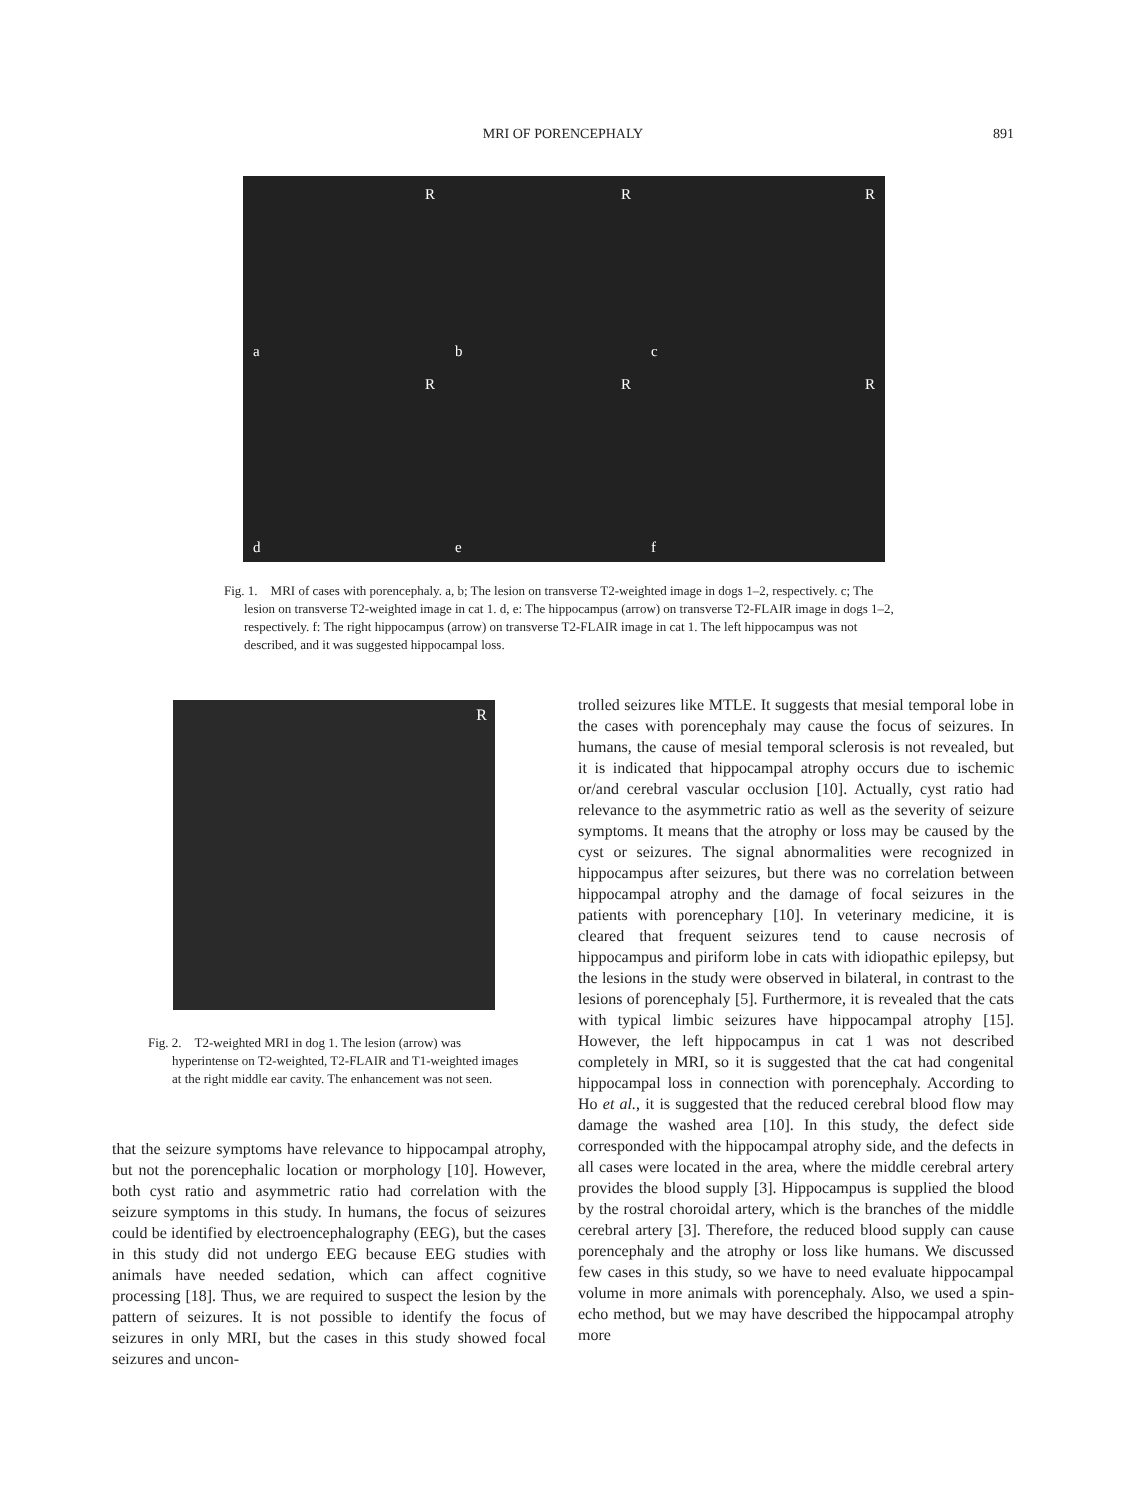MRI OF PORENCEPHALY
891
R
a
R
b
R
c
R
d
R
e
R
f
Fig. 1. MRI of cases with porencephaly. a, b; The lesion on transverse T2-weighted image in dogs 1–2, respectively. c; The lesion on transverse T2-weighted image in cat 1. d, e: The hippocampus (arrow) on transverse T2-FLAIR image in dogs 1–2, respectively. f: The right hippocampus (arrow) on transverse T2-FLAIR image in cat 1. The left hippocampus was not described, and it was suggested hippocampal loss.
R
Fig. 2. T2-weighted MRI in dog 1. The lesion (arrow) was hyperintense on T2-weighted, T2-FLAIR and T1-weighted images at the right middle ear cavity. The enhancement was not seen.
that the seizure symptoms have relevance to hippocampal atrophy, but not the porencephalic location or morphology [10]. However, both cyst ratio and asymmetric ratio had correlation with the seizure symptoms in this study. In humans, the focus of seizures could be identified by electroencephalography (EEG), but the cases in this study did not undergo EEG because EEG studies with animals have needed sedation, which can affect cognitive processing [18]. Thus, we are required to suspect the lesion by the pattern of seizures. It is not possible to identify the focus of seizures in only MRI, but the cases in this study showed focal seizures and uncon-
trolled seizures like MTLE. It suggests that mesial temporal lobe in the cases with porencephaly may cause the focus of seizures. In humans, the cause of mesial temporal sclerosis is not revealed, but it is indicated that hippocampal atrophy occurs due to ischemic or/and cerebral vascular occlusion [10]. Actually, cyst ratio had relevance to the asymmetric ratio as well as the severity of seizure symptoms. It means that the atrophy or loss may be caused by the cyst or seizures. The signal abnormalities were recognized in hippocampus after seizures, but there was no correlation between hippocampal atrophy and the damage of focal seizures in the patients with porencephary [10]. In veterinary medicine, it is cleared that frequent seizures tend to cause necrosis of hippocampus and piriform lobe in cats with idiopathic epilepsy, but the lesions in the study were observed in bilateral, in contrast to the lesions of porencephaly [5]. Furthermore, it is revealed that the cats with typical limbic seizures have hippocampal atrophy [15]. However, the left hippocampus in cat 1 was not described completely in MRI, so it is suggested that the cat had congenital hippocampal loss in connection with porencephaly. According to Ho et al., it is suggested that the reduced cerebral blood flow may damage the washed area [10]. In this study, the defect side corresponded with the hippocampal atrophy side, and the defects in all cases were located in the area, where the middle cerebral artery provides the blood supply [3]. Hippocampus is supplied the blood by the rostral choroidal artery, which is the branches of the middle cerebral artery [3]. Therefore, the reduced blood supply can cause porencephaly and the atrophy or loss like humans. We discussed few cases in this study, so we have to need evaluate hippocampal volume in more animals with porencephaly. Also, we used a spin-echo method, but we may have described the hippocampal atrophy more